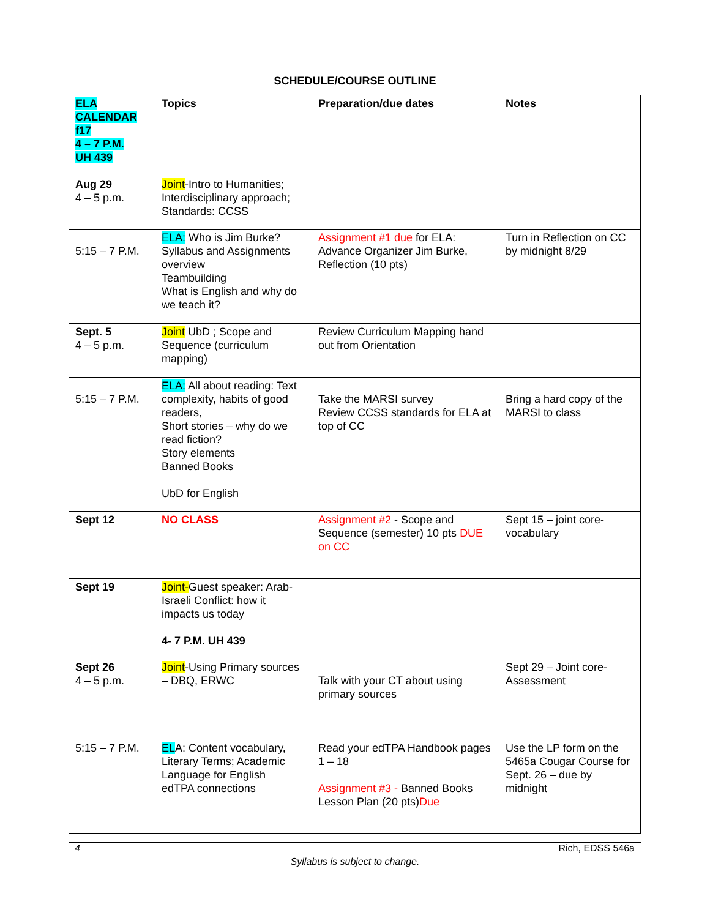SCHEDULE/COURSE OUTLINE
| ELA CALENDAR f17 4 – 7 P.M. UH 439 | Topics | Preparation/due dates | Notes |
| Aug 29 4 – 5 p.m. | Joint -Intro to Humanities; Interdisciplinary approach; Standards: CCSS | | |
| 5:15 – 7 P.M. | ELA: Who is Jim Burke? Syllabus and Assignments overview Teambuilding What is English and why do we teach it? | Assignment #1 due for ELA: Advance Organizer Jim Burke, Reflection (10 pts) | Turn in Reflection on CC by midnight 8/29 |
| Sept. 5 4 – 5 p.m. | Joint UbD ; Scope and Sequence (curriculum mapping) | Review Curriculum Mapping hand out from Orientation | |
| 5:15 – 7 P.M. | ELA: All about reading: Text complexity, habits of good readers, Short stories – why do we read fiction? Story elements Banned Books UbD for English | Take the MARSI survey Review CCSS standards for ELA at top of CC | Bring a hard copy of the MARSI to class |
| Sept 12 | NO CLASS | Assignment #2 - Scope and Sequence (semester) 10 pts DUE on CC | Sept 15 – joint core-vocabulary |
| Sept 19 | Joint- Guest speaker: Arab-Israeli Conflict: how it impacts us today 4- 7 P.M. UH 439 | | |
| Sept 26 4 – 5 p.m. | Joint -Using Primary sources – DBQ, ERWC | Talk with your CT about using primary sources | Sept 29 – Joint core-Assessment |
| 5:15 – 7 P.M. | EL A: Content vocabulary, Literary Terms; Academic Language for English edTPA connections | Read your edTPA Handbook pages 1 – 18 Assignment #3 - Banned Books Lesson Plan (20 pts) Due | Use the LP form on the 5465a Cougar Course for Sept. 26 – due by midnight |
4 Rich, EDSS 546a
Syllabus is subject to change.